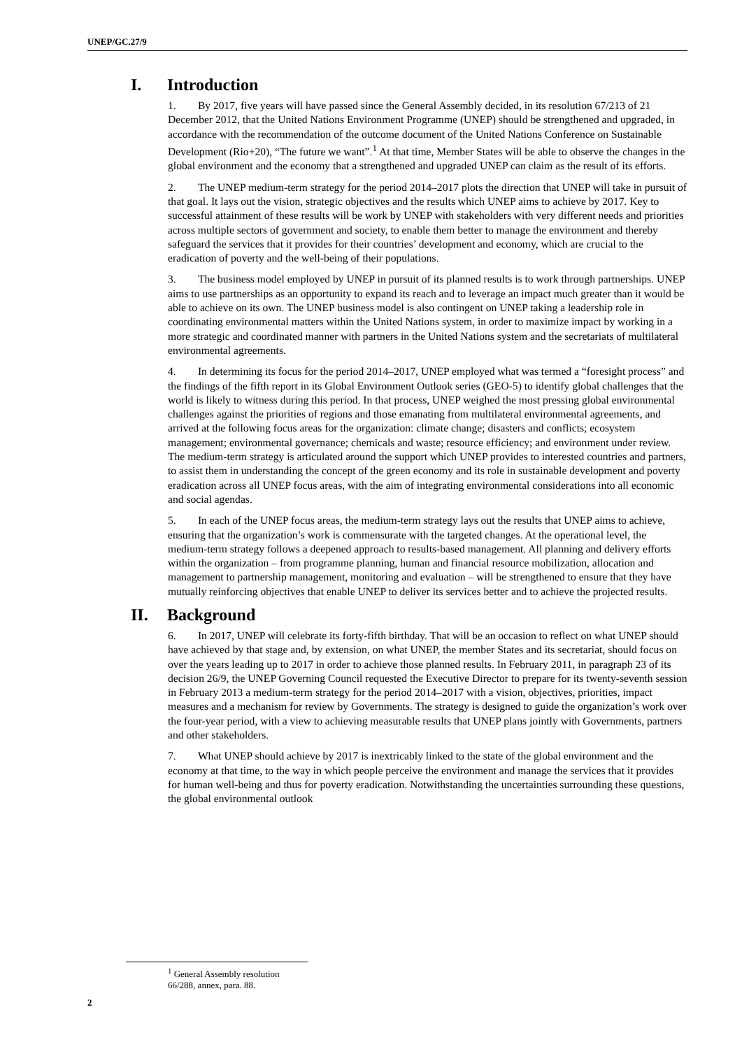UNEP/GC.27/9
I. Introduction
1. By 2017, five years will have passed since the General Assembly decided, in its resolution 67/213 of 21 December 2012, that the United Nations Environment Programme (UNEP) should be strengthened and upgraded, in accordance with the recommendation of the outcome document of the United Nations Conference on Sustainable Development (Rio+20), “The future we want”.<sup>1</sup> At that time, Member States will be able to observe the changes in the global environment and the economy that a strengthened and upgraded UNEP can claim as the result of its efforts.
2. The UNEP medium-term strategy for the period 2014–2017 plots the direction that UNEP will take in pursuit of that goal. It lays out the vision, strategic objectives and the results which UNEP aims to achieve by 2017. Key to successful attainment of these results will be work by UNEP with stakeholders with very different needs and priorities across multiple sectors of government and society, to enable them better to manage the environment and thereby safeguard the services that it provides for their countries’ development and economy, which are crucial to the eradication of poverty and the well-being of their populations.
3. The business model employed by UNEP in pursuit of its planned results is to work through partnerships. UNEP aims to use partnerships as an opportunity to expand its reach and to leverage an impact much greater than it would be able to achieve on its own. The UNEP business model is also contingent on UNEP taking a leadership role in coordinating environmental matters within the United Nations system, in order to maximize impact by working in a more strategic and coordinated manner with partners in the United Nations system and the secretariats of multilateral environmental agreements.
4. In determining its focus for the period 2014–2017, UNEP employed what was termed a “foresight process” and the findings of the fifth report in its Global Environment Outlook series (GEO-5) to identify global challenges that the world is likely to witness during this period. In that process, UNEP weighed the most pressing global environmental challenges against the priorities of regions and those emanating from multilateral environmental agreements, and arrived at the following focus areas for the organization: climate change; disasters and conflicts; ecosystem management; environmental governance; chemicals and waste; resource efficiency; and environment under review. The medium-term strategy is articulated around the support which UNEP provides to interested countries and partners, to assist them in understanding the concept of the green economy and its role in sustainable development and poverty eradication across all UNEP focus areas, with the aim of integrating environmental considerations into all economic and social agendas.
5. In each of the UNEP focus areas, the medium-term strategy lays out the results that UNEP aims to achieve, ensuring that the organization’s work is commensurate with the targeted changes. At the operational level, the medium-term strategy follows a deepened approach to results-based management. All planning and delivery efforts within the organization – from programme planning, human and financial resource mobilization, allocation and management to partnership management, monitoring and evaluation – will be strengthened to ensure that they have mutually reinforcing objectives that enable UNEP to deliver its services better and to achieve the projected results.
II. Background
6. In 2017, UNEP will celebrate its forty-fifth birthday. That will be an occasion to reflect on what UNEP should have achieved by that stage and, by extension, on what UNEP, the member States and its secretariat, should focus on over the years leading up to 2017 in order to achieve those planned results. In February 2011, in paragraph 23 of its decision 26/9, the UNEP Governing Council requested the Executive Director to prepare for its twenty-seventh session in February 2013 a medium-term strategy for the period 2014–2017 with a vision, objectives, priorities, impact measures and a mechanism for review by Governments. The strategy is designed to guide the organization’s work over the four-year period, with a view to achieving measurable results that UNEP plans jointly with Governments, partners and other stakeholders.
7. What UNEP should achieve by 2017 is inextricably linked to the state of the global environment and the economy at that time, to the way in which people perceive the environment and manage the services that it provides for human well-being and thus for poverty eradication. Notwithstanding the uncertainties surrounding these questions, the global environmental outlook
<sup>1</sup> General Assembly resolution 66/288, annex, para. 88.
2